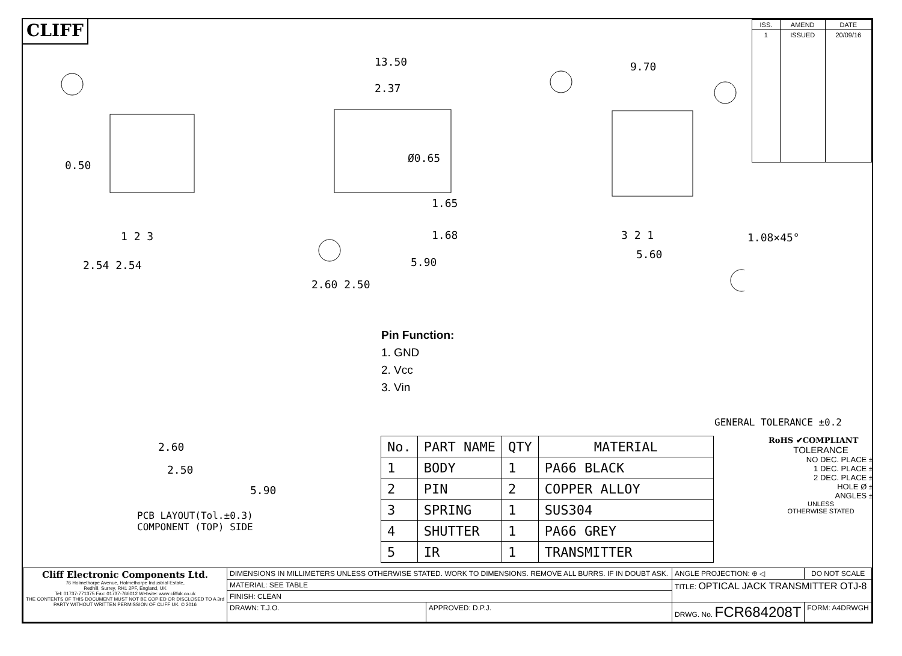CLIFF
| ISS. | AMEND | DATE |
| --- | --- | --- |
| 1 | ISSUED | 20/09/16 |
13.50
2.37
9.70
0.50
Ø0.65
1.65
1.68
5.90
2.60 2.50
2.54 2.54
5.60
1.08×45°
1 2 3 3 2 1
2.60
2.50
5.90
Pin Function:
1. GND
2. Vcc
3. Vin
PCB LAYOUT(Tol.±0.3)
COMPONENT (TOP) SIDE
GENERAL TOLERANCE ±0.2
| No. | PART NAME | QTY | MATERIAL |
| 1 | BODY | 1 | PA66 BLACK |
| 2 | PIN | 2 | COPPER ALLOY |
| 3 | SPRING | 1 | SUS304 |
| 4 | SHUTTER | 1 | PA66 GREY |
| 5 | IR | 1 | TRANSMITTER |
RoHS ✔COMPLIANT
TOLERANCE
NO DEC. PLACE ±
1 DEC. PLACE ±
2 DEC. PLACE ±
HOLE Ø ±
ANGLES ±
UNLESS
OTHERWISE STATED
| Cliff Electronic Components Ltd. 76 Holmethorpe Avenue, Holmethorpe Industrial Estate, Redhill, Surrey, RH1 2PF, England, UK Tel: 01737-771375 Fax: 01737-766012 Website: www.cliffuk.co.uk THE CONTENTS OF THIS DOCUMENT MUST NOT BE COPIED OR DISCLOSED TO A 3rd PARTY WITHOUT WRITTEN PERMISSION OF CLIFF UK. © 2016 | DIMENSIONS IN MILLIMETERS UNLESS OTHERWISE STATED. WORK TO DIMENSIONS. REMOVE ALL BURRS. IF IN DOUBT ASK. | | | ANGLE PROJECTION: ⊕ ◁ | DO NOT SCALE | |
| | MATERIAL: SEE TABLE | | TITLE: OPTICAL JACK TRANSMITTER OTJ-8 | | | |
| | FINISH: CLEAN | | | | | |
| | DRAWN: T.J.O. | APPROVED: D.P.J. | DRWG. No. FCR684208T | | | FORM: A4DRWGH |